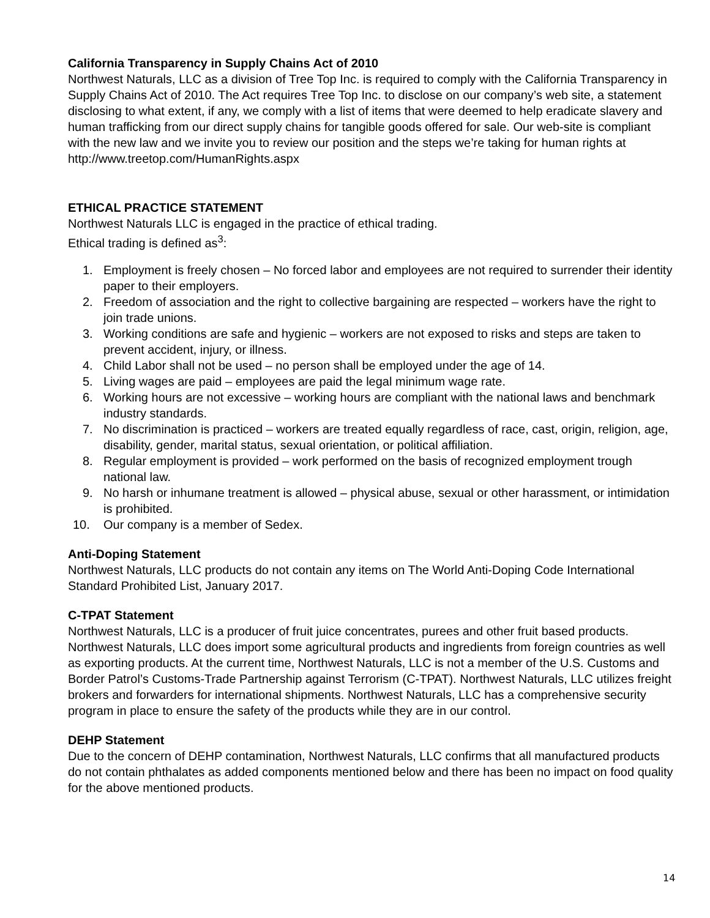California Transparency in Supply Chains Act of 2010
Northwest Naturals, LLC as a division of Tree Top Inc. is required to comply with the California Transparency in Supply Chains Act of 2010. The Act requires Tree Top Inc. to disclose on our company’s web site, a statement disclosing to what extent, if any, we comply with a list of items that were deemed to help eradicate slavery and human trafficking from our direct supply chains for tangible goods offered for sale. Our web-site is compliant with the new law and we invite you to review our position and the steps we’re taking for human rights at http://www.treetop.com/HumanRights.aspx
ETHICAL PRACTICE STATEMENT
Northwest Naturals LLC is engaged in the practice of ethical trading.
Ethical trading is defined as<sup>3</sup>:
1. Employment is freely chosen – No forced labor and employees are not required to surrender their identity paper to their employers.
2. Freedom of association and the right to collective bargaining are respected – workers have the right to join trade unions.
3. Working conditions are safe and hygienic – workers are not exposed to risks and steps are taken to prevent accident, injury, or illness.
4. Child Labor shall not be used – no person shall be employed under the age of 14.
5. Living wages are paid – employees are paid the legal minimum wage rate.
6. Working hours are not excessive – working hours are compliant with the national laws and benchmark industry standards.
7. No discrimination is practiced – workers are treated equally regardless of race, cast, origin, religion, age, disability, gender, marital status, sexual orientation, or political affiliation.
8. Regular employment is provided – work performed on the basis of recognized employment trough national law.
9. No harsh or inhumane treatment is allowed – physical abuse, sexual or other harassment, or intimidation is prohibited.
10. Our company is a member of Sedex.
Anti-Doping Statement
Northwest Naturals, LLC products do not contain any items on The World Anti-Doping Code International Standard Prohibited List, January 2017.
C-TPAT Statement
Northwest Naturals, LLC is a producer of fruit juice concentrates, purees and other fruit based products. Northwest Naturals, LLC does import some agricultural products and ingredients from foreign countries as well as exporting products. At the current time, Northwest Naturals, LLC is not a member of the U.S. Customs and Border Patrol’s Customs-Trade Partnership against Terrorism (C-TPAT). Northwest Naturals, LLC utilizes freight brokers and forwarders for international shipments. Northwest Naturals, LLC has a comprehensive security program in place to ensure the safety of the products while they are in our control.
DEHP Statement
Due to the concern of DEHP contamination, Northwest Naturals, LLC confirms that all manufactured products do not contain phthalates as added components mentioned below and there has been no impact on food quality for the above mentioned products.
14